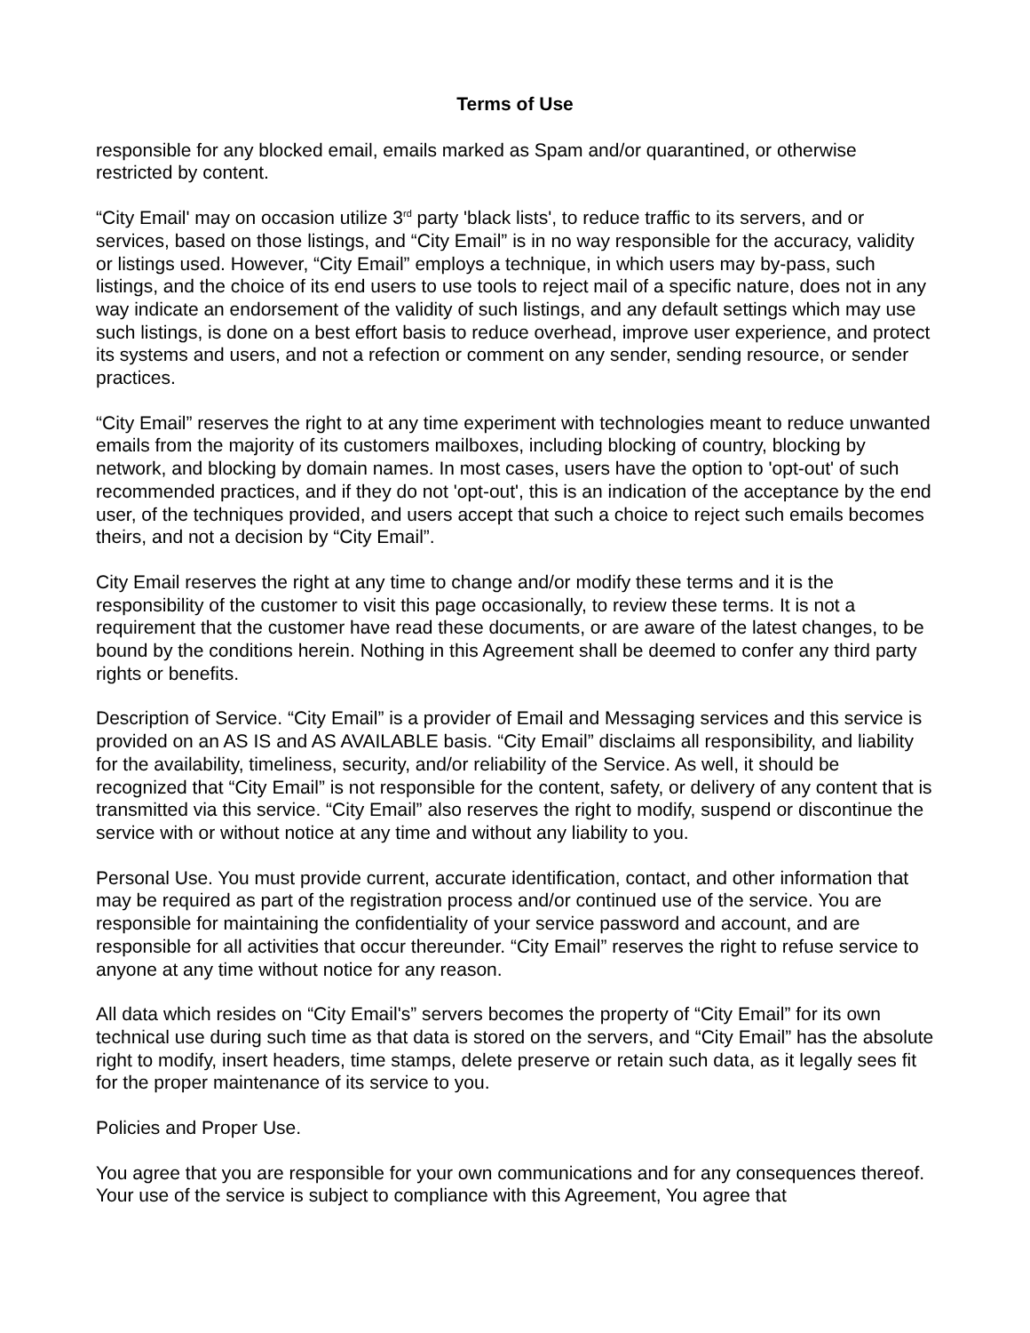Terms of Use
responsible for any blocked email, emails marked as Spam and/or quarantined, or otherwise restricted by content.
“City Email' may on occasion utilize 3<sup>rd</sup> party 'black lists', to reduce traffic to its servers, and or services, based on those listings, and “City Email” is in no way responsible for the accuracy, validity or listings used. However, “City Email” employs a technique, in which users may by-pass, such listings, and the choice of its end users to use tools to reject mail of a specific nature, does not in any way indicate an endorsement of the validity of such listings, and any default settings which may use such listings, is done on a best effort basis to reduce overhead, improve user experience, and protect its systems and users, and not a refection or comment on any sender, sending resource, or sender practices.
“City Email” reserves the right to at any time experiment with technologies meant to reduce unwanted emails from the majority of its customers mailboxes, including blocking of country, blocking by network, and blocking by domain names. In most cases, users have the option to 'opt-out' of such recommended practices, and if they do not 'opt-out', this is an indication of the acceptance by the end user, of the techniques provided, and users accept that such a choice to reject such emails becomes theirs, and not a decision by “City Email”.
City Email reserves the right at any time to change and/or modify these terms and it is the responsibility of the customer to visit this page occasionally, to review these terms. It is not a requirement that the customer have read these documents, or are aware of the latest changes, to be bound by the conditions herein. Nothing in this Agreement shall be deemed to confer any third party rights or benefits.
Description of Service. “City Email” is a provider of Email and Messaging services and this service is provided on an AS IS and AS AVAILABLE basis. “City Email” disclaims all responsibility, and liability for the availability, timeliness, security, and/or reliability of the Service. As well, it should be recognized that “City Email” is not responsible for the content, safety, or delivery of any content that is transmitted via this service. “City Email” also reserves the right to modify, suspend or discontinue the service with or without notice at any time and without any liability to you.
Personal Use. You must provide current, accurate identification, contact, and other information that may be required as part of the registration process and/or continued use of the service. You are responsible for maintaining the confidentiality of your service password and account, and are responsible for all activities that occur thereunder. “City Email” reserves the right to refuse service to anyone at any time without notice for any reason.
All data which resides on “City Email's” servers becomes the property of “City Email” for its own technical use during such time as that data is stored on the servers, and “City Email” has the absolute right to modify, insert headers, time stamps, delete preserve or retain such data, as it legally sees fit for the proper maintenance of its service to you.
Policies and Proper Use.
You agree that you are responsible for your own communications and for any consequences thereof. Your use of the service is subject to compliance with this Agreement, You agree that